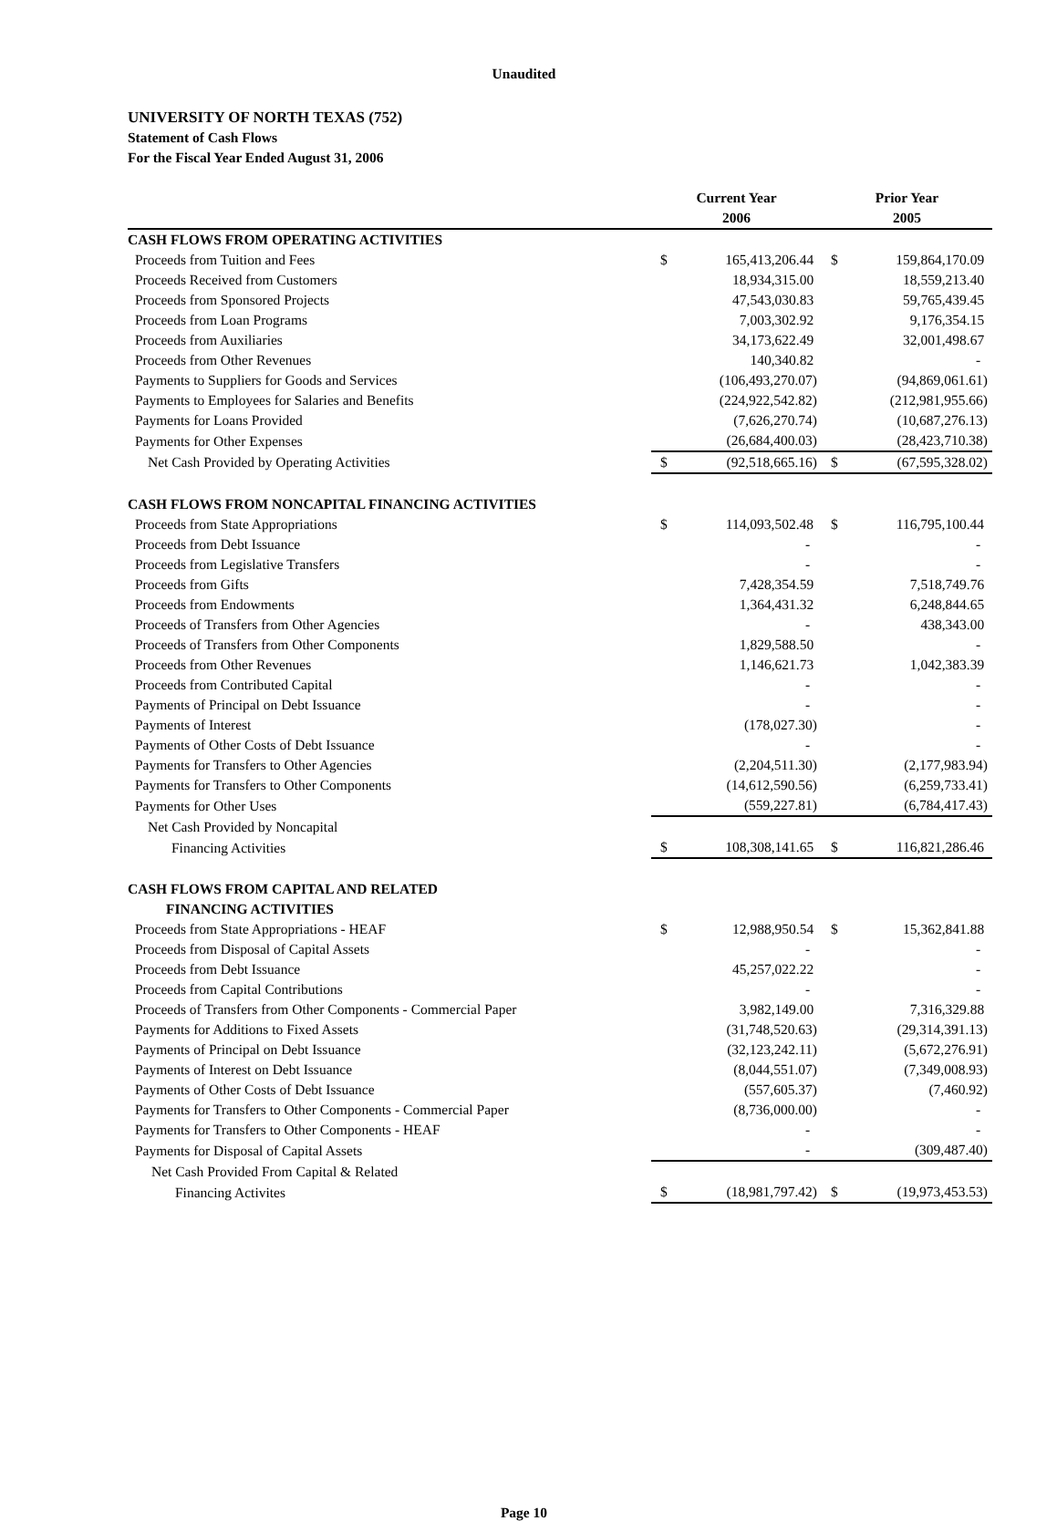Unaudited
UNIVERSITY OF NORTH TEXAS (752)
Statement of Cash Flows
For the Fiscal Year Ended August 31, 2006
| | Current Year | | Prior Year | |
| --- | --- | --- | --- | --- |
| | 2006 | | 2005 | |
| CASH FLOWS FROM OPERATING ACTIVITIES | | | | |
| Proceeds from Tuition and Fees | $ | 165,413,206.44 | $ | 159,864,170.09 |
| Proceeds Received from Customers | | 18,934,315.00 | | 18,559,213.40 |
| Proceeds from Sponsored Projects | | 47,543,030.83 | | 59,765,439.45 |
| Proceeds from Loan Programs | | 7,003,302.92 | | 9,176,354.15 |
| Proceeds from Auxiliaries | | 34,173,622.49 | | 32,001,498.67 |
| Proceeds from Other Revenues | | 140,340.82 | | - |
| Payments to Suppliers for Goods and Services | | (106,493,270.07) | | (94,869,061.61) |
| Payments to Employees for Salaries and Benefits | | (224,922,542.82) | | (212,981,955.66) |
| Payments for Loans Provided | | (7,626,270.74) | | (10,687,276.13) |
| Payments for Other Expenses | | (26,684,400.03) | | (28,423,710.38) |
| Net Cash Provided by Operating Activities | $ | (92,518,665.16) | $ | (67,595,328.02) |
| CASH FLOWS FROM NONCAPITAL FINANCING ACTIVITIES | | | | |
| Proceeds from State Appropriations | $ | 114,093,502.48 | $ | 116,795,100.44 |
| Proceeds from Debt Issuance | | - | | - |
| Proceeds from Legislative Transfers | | - | | - |
| Proceeds from Gifts | | 7,428,354.59 | | 7,518,749.76 |
| Proceeds from Endowments | | 1,364,431.32 | | 6,248,844.65 |
| Proceeds of Transfers from Other Agencies | | - | | 438,343.00 |
| Proceeds of Transfers from Other Components | | 1,829,588.50 | | - |
| Proceeds from Other Revenues | | 1,146,621.73 | | 1,042,383.39 |
| Proceeds from Contributed Capital | | - | | - |
| Payments of Principal on Debt Issuance | | - | | - |
| Payments of Interest | | (178,027.30) | | - |
| Payments of Other Costs of Debt Issuance | | - | | - |
| Payments for Transfers to Other Agencies | | (2,204,511.30) | | (2,177,983.94) |
| Payments for Transfers to Other Components | | (14,612,590.56) | | (6,259,733.41) |
| Payments for Other Uses | | (559,227.81) | | (6,784,417.43) |
| Net Cash Provided by Noncapital | | | | |
| Financing Activities | $ | 108,308,141.65 | $ | 116,821,286.46 |
| CASH FLOWS FROM CAPITAL AND RELATED | | | | |
| FINANCING ACTIVITIES | | | | |
| Proceeds from State Appropriations - HEAF | $ | 12,988,950.54 | $ | 15,362,841.88 |
| Proceeds from Disposal of Capital Assets | | - | | - |
| Proceeds from Debt Issuance | | 45,257,022.22 | | - |
| Proceeds from Capital Contributions | | - | | - |
| Proceeds of Transfers from Other Components - Commercial Paper | | 3,982,149.00 | | 7,316,329.88 |
| Payments for Additions to Fixed Assets | | (31,748,520.63) | | (29,314,391.13) |
| Payments of Principal on Debt Issuance | | (32,123,242.11) | | (5,672,276.91) |
| Payments of Interest on Debt Issuance | | (8,044,551.07) | | (7,349,008.93) |
| Payments of Other Costs of Debt Issuance | | (557,605.37) | | (7,460.92) |
| Payments for Transfers to Other Components - Commercial Paper | | (8,736,000.00) | | - |
| Payments for Transfers to Other Components - HEAF | | - | | - |
| Payments for Disposal of Capital Assets | | - | | (309,487.40) |
| Net Cash Provided From Capital & Related | | | | |
| Financing Activites | $ | (18,981,797.42) | $ | (19,973,453.53) |
Page 10